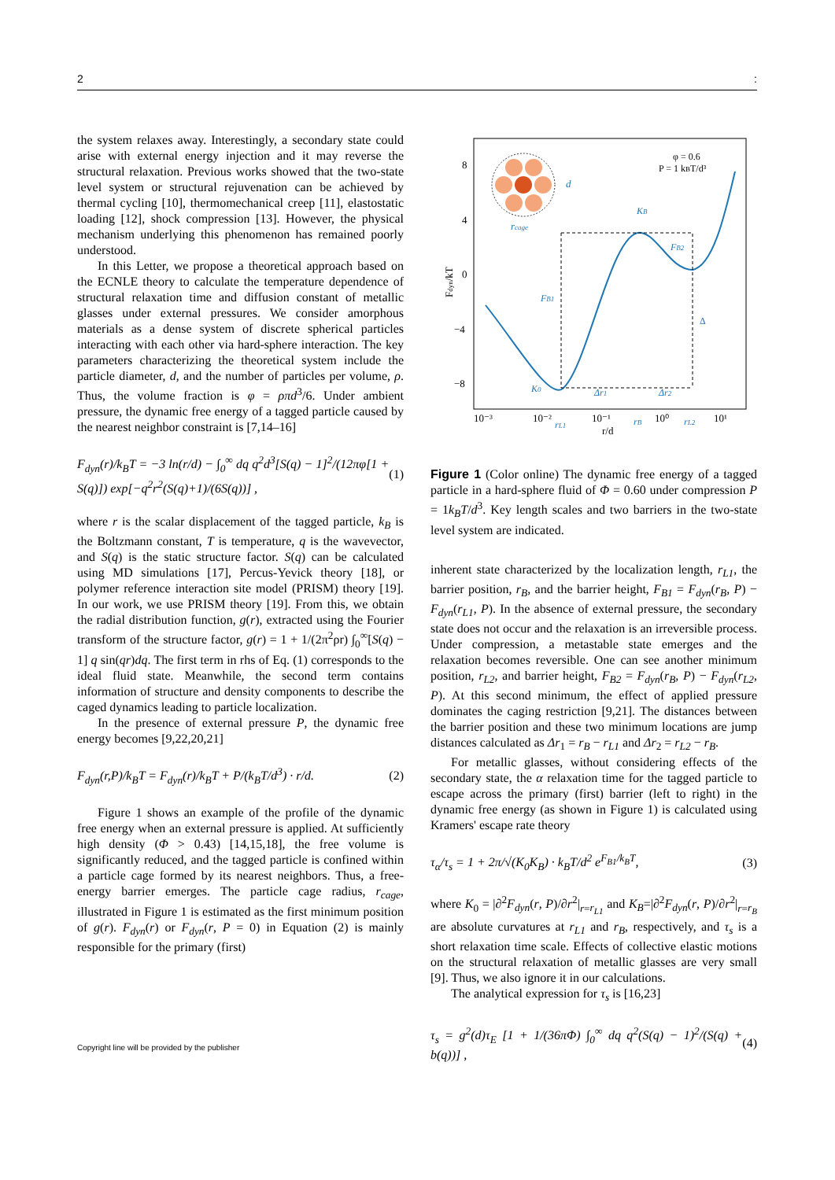2:
the system relaxes away. Interestingly, a secondary state could arise with external energy injection and it may reverse the structural relaxation. Previous works showed that the two-state level system or structural rejuvenation can be achieved by thermal cycling [10], thermomechanical creep [11], elastostatic loading [12], shock compression [13]. However, the physical mechanism underlying this phenomenon has remained poorly understood.
In this Letter, we propose a theoretical approach based on the ECNLE theory to calculate the temperature dependence of structural relaxation time and diffusion constant of metallic glasses under external pressures. We consider amorphous materials as a dense system of discrete spherical particles interacting with each other via hard-sphere interaction. The key parameters characterizing the theoretical system include the particle diameter, d, and the number of particles per volume, ρ. Thus, the volume fraction is φ = ρπd<sup>3</sup>/6. Under ambient pressure, the dynamic free energy of a tagged particle caused by the nearest neighbor constraint is [7,14–16]
F<sub>dyn</sub>(r)/k<sub>B</sub>T = −3 ln(r/d) − ∫<sub>0</sub><sup>∞</sup> dq q<sup>2</sup>d<sup>3</sup>[S(q) − 1]<sup>2</sup>/(12πφ[1 + S(q)]) exp[−q<sup>2</sup>r<sup>2</sup>(S(q)+1)/(6S(q))] , (1)
where r is the scalar displacement of the tagged particle, k<sub>B</sub> is the Boltzmann constant, T is temperature, q is the wavevector, and S(q) is the static structure factor. S(q) can be calculated using MD simulations [17], Percus-Yevick theory [18], or polymer reference interaction site model (PRISM) theory [19]. In our work, we use PRISM theory [19]. From this, we obtain the radial distribution function, g(r), extracted using the Fourier transform of the structure factor, g(r) = 1 + 1/(2π<sup>2</sup>ρr) ∫<sub>0</sub><sup>∞</sup>[S(q) − 1] q sin(qr)dq. The first term in rhs of Eq. (1) corresponds to the ideal fluid state. Meanwhile, the second term contains information of structure and density components to describe the caged dynamics leading to particle localization.
In the presence of external pressure P, the dynamic free energy becomes [9,22,20,21]
F<sub>dyn</sub>(r,P)/k<sub>B</sub>T = F<sub>dyn</sub>(r)/k<sub>B</sub>T + P/(k<sub>B</sub>T/d<sup>3</sup>) · r/d. (2)
Figure 1 shows an example of the profile of the dynamic free energy when an external pressure is applied. At sufficiently high density (Φ > 0.43) [14,15,18], the free volume is significantly reduced, and the tagged particle is confined within a particle cage formed by its nearest neighbors. Thus, a free-energy barrier emerges. The particle cage radius, r<sub>cage</sub>, illustrated in Figure 1 is estimated as the first minimum position of g(r). F<sub>dyn</sub>(r) or F<sub>dyn</sub>(r, P = 0) in Equation (2) is mainly responsible for the primary (first)
Fdyn/kT
8
4
0
−4
−8
10⁻³
10⁻²
10⁻¹
10⁰
10¹
r/d
rL1
rB
rL2
φ = 0.6
P = 1 kBT/d³
rcage
d
FB1
FB2
KB
K0
Δ
Δr1
Δr2
Figure 1 (Color online) The dynamic free energy of a tagged particle in a hard-sphere fluid of Φ = 0.60 under compression P = 1k<sub>B</sub>T/d<sup>3</sup>. Key length scales and two barriers in the two-state level system are indicated.
inherent state characterized by the localization length, r<sub>L1</sub>, the barrier position, r<sub>B</sub>, and the barrier height, F<sub>B1</sub> = F<sub>dyn</sub>(r<sub>B</sub>, P) − F<sub>dyn</sub>(r<sub>L1</sub>, P). In the absence of external pressure, the secondary state does not occur and the relaxation is an irreversible process. Under compression, a metastable state emerges and the relaxation becomes reversible. One can see another minimum position, r<sub>L2</sub>, and barrier height, F<sub>B2</sub> = F<sub>dyn</sub>(r<sub>B</sub>, P) − F<sub>dyn</sub>(r<sub>L2</sub>, P). At this second minimum, the effect of applied pressure dominates the caging restriction [9,21]. The distances between the barrier position and these two minimum locations are jump distances calculated as Δr<sub>1</sub> = r<sub>B</sub> − r<sub>L1</sub> and Δr<sub>2</sub> = r<sub>L2</sub> − r<sub>B</sub>.
For metallic glasses, without considering effects of the secondary state, the α relaxation time for the tagged particle to escape across the primary (first) barrier (left to right) in the dynamic free energy (as shown in Figure 1) is calculated using Kramers' escape rate theory
τ<sub>α</sub>/τ<sub>s</sub> = 1 + 2π/√(K<sub>0</sub>K<sub>B</sub>) · k<sub>B</sub>T/d<sup>2</sup> e<sup>F<sub>B1</sub>/k<sub>B</sub>T</sup>, (3)
where K<sub>0</sub> = |∂<sup>2</sup>F<sub>dyn</sub>(r, P)/∂r<sup>2</sup>|<sub>r=r<sub>L1</sub></sub> and K<sub>B</sub>=|∂<sup>2</sup>F<sub>dyn</sub>(r, P)/∂r<sup>2</sup>|<sub>r=r<sub>B</sub></sub> are absolute curvatures at r<sub>L1</sub> and r<sub>B</sub>, respectively, and τ<sub>s</sub> is a short relaxation time scale. Effects of collective elastic motions on the structural relaxation of metallic glasses are very small [9]. Thus, we also ignore it in our calculations.
The analytical expression for τ<sub>s</sub> is [16,23]
τ<sub>s</sub> = g<sup>2</sup>(d)τ<sub>E</sub> [1 + 1/(36πΦ) ∫<sub>0</sub><sup>∞</sup> dq q<sup>2</sup>(S(q) − 1)<sup>2</sup>/(S(q) + b(q))] , (4)
Copyright line will be provided by the publisher